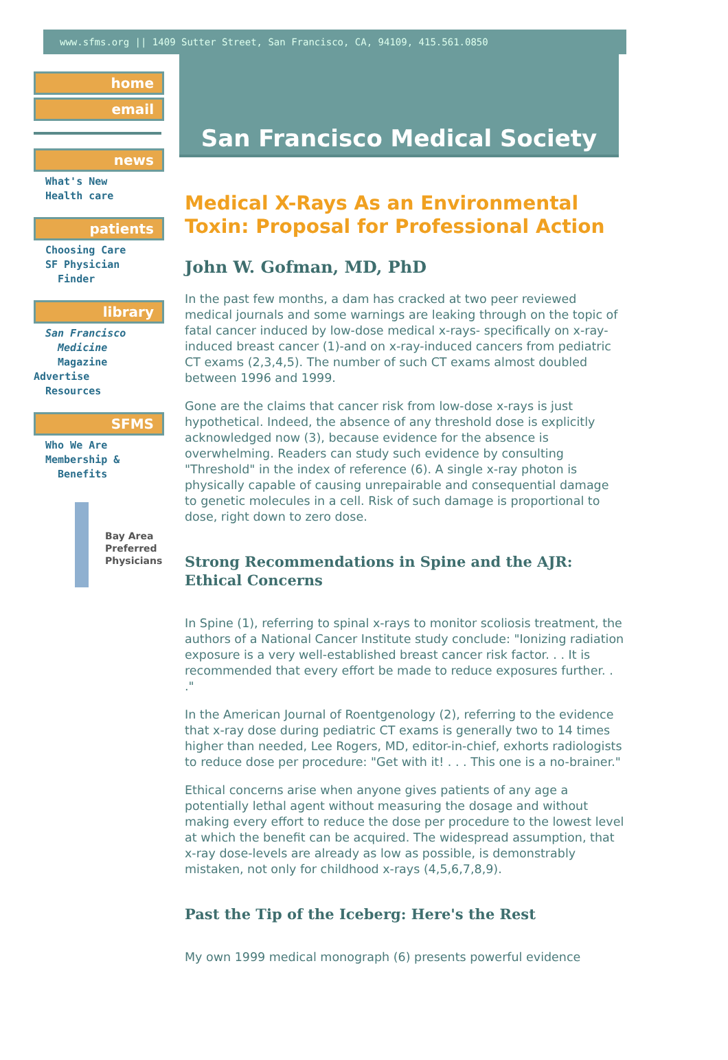www.sfms.org || 1409 Sutter Street, San Francisco, CA, 94109, 415.561.0850
home
email
news
What's New
Health care
patients
Choosing Care
SF Physician
Finder
library
San Francisco
Medicine
Magazine
Advertise
Resources
SFMS
Who We Are
Membership &
Benefits
Bay Area
Preferred
Physicians
San Francisco Medical Society
Medical X-Rays As an Environmental Toxin: Proposal for Professional Action
John W. Gofman, MD, PhD
In the past few months, a dam has cracked at two peer reviewed medical journals and some warnings are leaking through on the topic of fatal cancer induced by low-dose medical x-rays- specifically on x-ray-induced breast cancer (1)-and on x-ray-induced cancers from pediatric CT exams (2,3,4,5). The number of such CT exams almost doubled between 1996 and 1999.
Gone are the claims that cancer risk from low-dose x-rays is just hypothetical. Indeed, the absence of any threshold dose is explicitly acknowledged now (3), because evidence for the absence is overwhelming. Readers can study such evidence by consulting "Threshold" in the index of reference (6). A single x-ray photon is physically capable of causing unrepairable and consequential damage to genetic molecules in a cell. Risk of such damage is proportional to dose, right down to zero dose.
Strong Recommendations in Spine and the AJR: Ethical Concerns
In Spine (1), referring to spinal x-rays to monitor scoliosis treatment, the authors of a National Cancer Institute study conclude: "Ionizing radiation exposure is a very well-established breast cancer risk factor. . . It is recommended that every effort be made to reduce exposures further. . ."
In the American Journal of Roentgenology (2), referring to the evidence that x-ray dose during pediatric CT exams is generally two to 14 times higher than needed, Lee Rogers, MD, editor-in-chief, exhorts radiologists to reduce dose per procedure: "Get with it! . . . This one is a no-brainer."
Ethical concerns arise when anyone gives patients of any age a potentially lethal agent without measuring the dosage and without making every effort to reduce the dose per procedure to the lowest level at which the benefit can be acquired. The widespread assumption, that x-ray dose-levels are already as low as possible, is demonstrably mistaken, not only for childhood x-rays (4,5,6,7,8,9).
Past the Tip of the Iceberg: Here's the Rest
My own 1999 medical monograph (6) presents powerful evidence